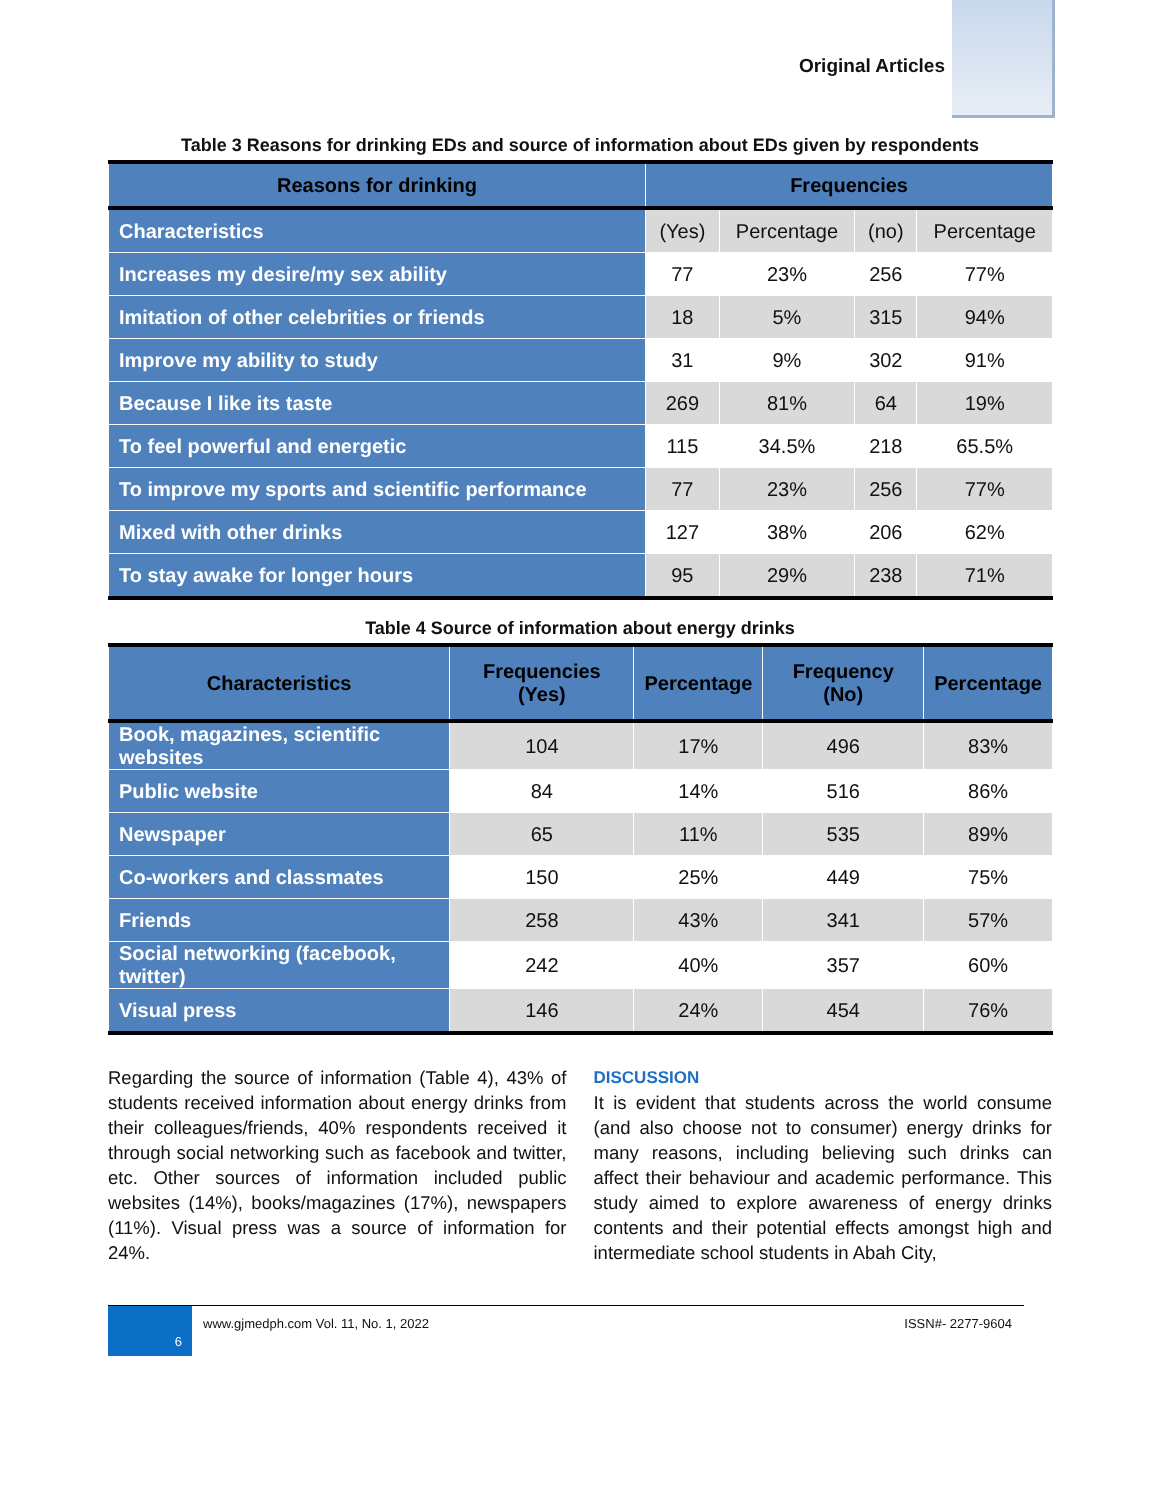Original Articles
Table 3 Reasons for drinking EDs and source of information about EDs given by respondents
| Reasons for drinking | Frequencies | | | |
| --- | --- | --- | --- | --- |
| Characteristics | (Yes) | Percentage | (no) | Percentage |
| Increases my desire/my sex ability | 77 | 23% | 256 | 77% |
| Imitation of other celebrities or friends | 18 | 5% | 315 | 94% |
| Improve my ability to study | 31 | 9% | 302 | 91% |
| Because I like its taste | 269 | 81% | 64 | 19% |
| To feel powerful and energetic | 115 | 34.5% | 218 | 65.5% |
| To improve my sports and scientific performance | 77 | 23% | 256 | 77% |
| Mixed with other drinks | 127 | 38% | 206 | 62% |
| To stay awake for longer hours | 95 | 29% | 238 | 71% |
Table 4 Source of information about energy drinks
| Characteristics | Frequencies (Yes) | Percentage | Frequency (No) | Percentage |
| --- | --- | --- | --- | --- |
| Book, magazines, scientific websites | 104 | 17% | 496 | 83% |
| Public website | 84 | 14% | 516 | 86% |
| Newspaper | 65 | 11% | 535 | 89% |
| Co-workers and classmates | 150 | 25% | 449 | 75% |
| Friends | 258 | 43% | 341 | 57% |
| Social networking (facebook, twitter) | 242 | 40% | 357 | 60% |
| Visual press | 146 | 24% | 454 | 76% |
Regarding the source of information (Table 4), 43% of students received information about energy drinks from their colleagues/friends, 40% respondents received it through social networking such as facebook and twitter, etc. Other sources of information included public websites (14%), books/magazines (17%), newspapers (11%). Visual press was a source of information for 24%.
DISCUSSION
It is evident that students across the world consume (and also choose not to consumer) energy drinks for many reasons, including believing such drinks can affect their behaviour and academic performance. This study aimed to explore awareness of energy drinks contents and their potential effects amongst high and intermediate school students in Abah City,
6
www.gjmedph.com Vol. 11, No. 1, 2022 ISSN#- 2277-9604